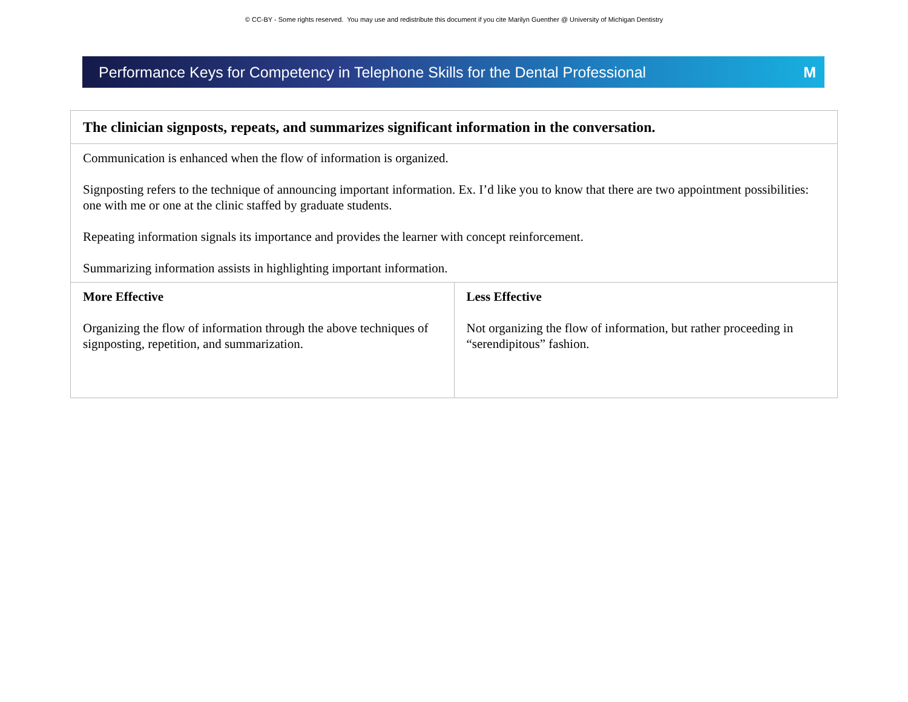© CC-BY - Some rights reserved. You may use and redistribute this document if you cite Marilyn Guenther @ University of Michigan Dentistry
Performance Keys for Competency in Telephone Skills for the Dental Professional M
| The clinician signposts, repeats, and summarizes significant information in the conversation. | |
| Communication is enhanced when the flow of information is organized. Signposting refers to the technique of announcing important information. Ex. I’d like you to know that there are two appointment possibilities: one with me or one at the clinic staffed by graduate students. Repeating information signals its importance and provides the learner with concept reinforcement. Summarizing information assists in highlighting important information. | |
| More Effective Organizing the flow of information through the above techniques of signposting, repetition, and summarization. | Less Effective Not organizing the flow of information, but rather proceeding in “serendipitous” fashion. |